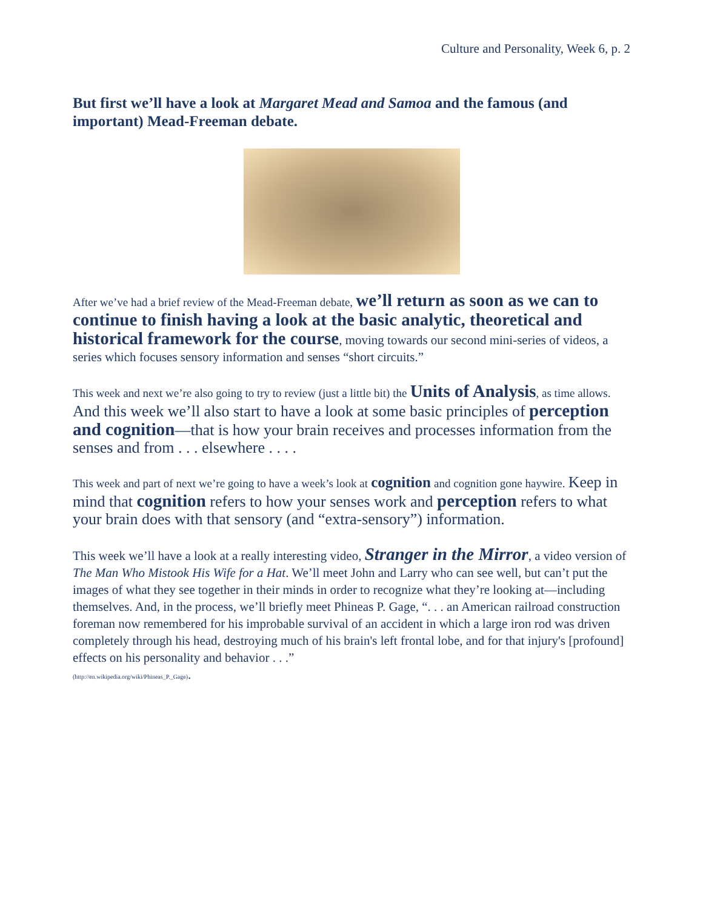Culture and Personality, Week 6, p. 2
But first we’ll have a look at Margaret Mead and Samoa and the famous (and important) Mead-Freeman debate.
After we’ve had a brief review of the Mead-Freeman debate, we’ll return as soon as we can to continue to finish having a look at the basic analytic, theoretical and historical framework for the course, moving towards our second mini-series of videos, a series which focuses sensory information and senses “short circuits.”
This week and next we’re also going to try to review (just a little bit) the Units of Analysis, as time allows. And this week we’ll also start to have a look at some basic principles of perception and cognition—that is how your brain receives and processes information from the senses and from . . . elsewhere . . . .
This week and part of next we’re going to have a week’s look at cognition and cognition gone haywire. Keep in mind that cognition refers to how your senses work and perception refers to what your brain does with that sensory (and “extra-sensory”) information.
This week we’ll have a look at a really interesting video, Stranger in the Mirror, a video version of The Man Who Mistook His Wife for a Hat. We’ll meet John and Larry who can see well, but can’t put the images of what they see together in their minds in order to recognize what they’re looking at—including themselves. And, in the process, we’ll briefly meet Phineas P. Gage, “. . . an American railroad construction foreman now remembered for his improbable survival of an accident in which a large iron rod was driven completely through his head, destroying much of his brain's left frontal lobe, and for that injury's [profound] effects on his personality and behavior . . .”
(http://en.wikipedia.org/wiki/Phineas_P._Gage).